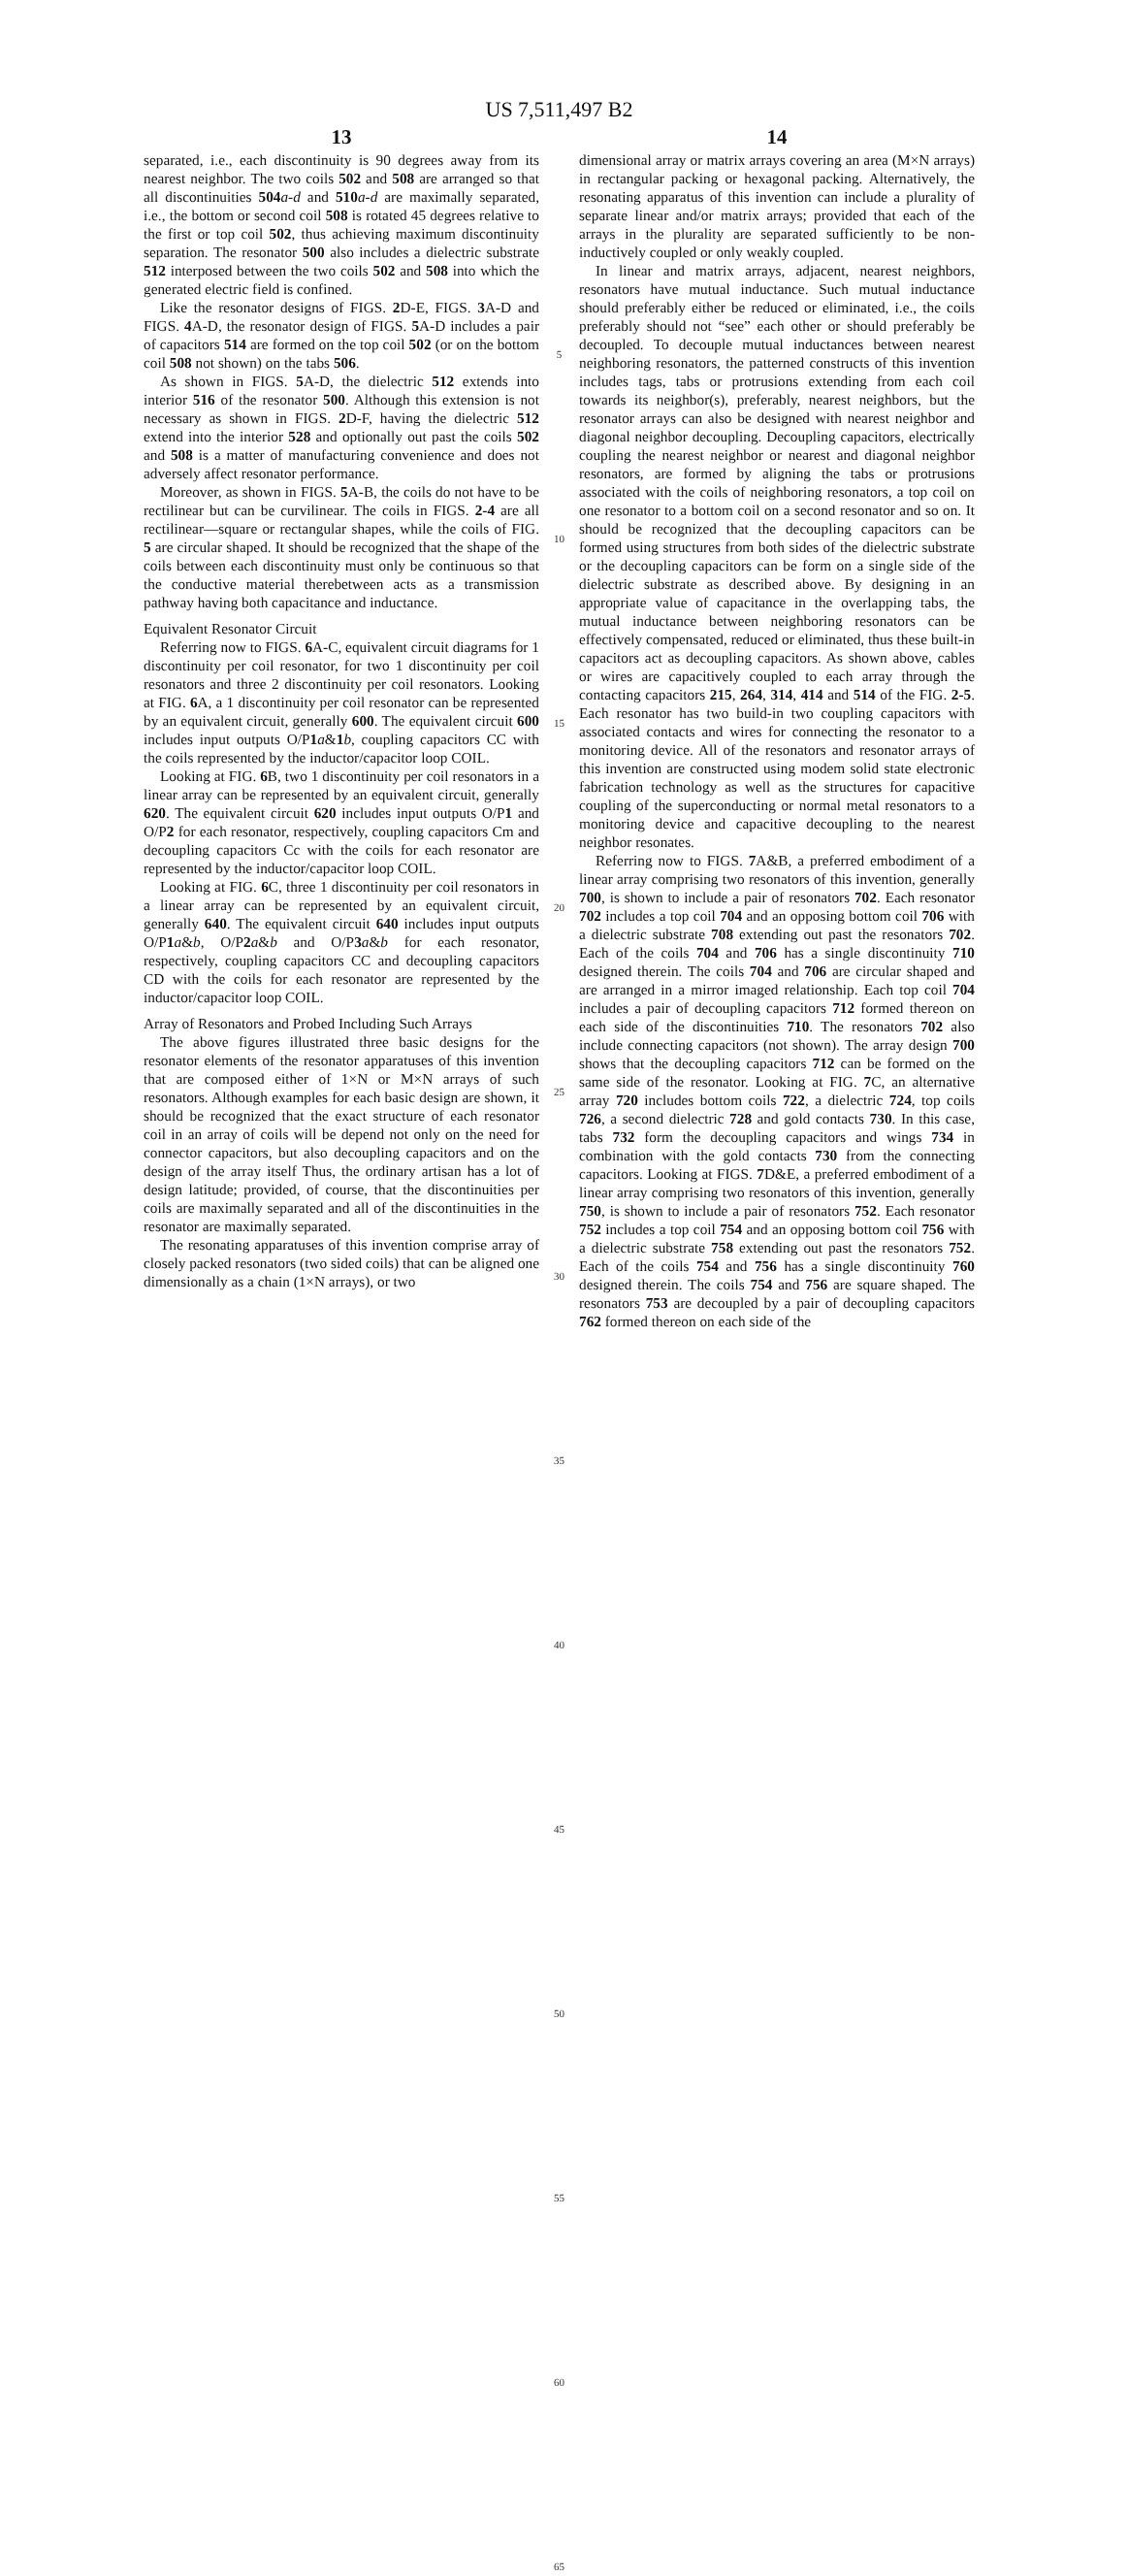US 7,511,497 B2
13
separated, i.e., each discontinuity is 90 degrees away from its nearest neighbor. The two coils 502 and 508 are arranged so that all discontinuities 504 a-d and 510 a-d are maximally separated, i.e., the bottom or second coil 508 is rotated 45 degrees relative to the first or top coil 502, thus achieving maximum discontinuity separation. The resonator 500 also includes a dielectric substrate 512 interposed between the two coils 502 and 508 into which the generated electric field is confined.
Like the resonator designs of FIGS. 2 D-E, FIGS. 3 A-D and FIGS. 4 A-D, the resonator design of FIGS. 5 A-D includes a pair of capacitors 514 are formed on the top coil 502 (or on the bottom coil 508 not shown) on the tabs 506.
As shown in FIGS. 5 A-D, the dielectric 512 extends into interior 516 of the resonator 500. Although this extension is not necessary as shown in FIGS. 2 D-F, having the dielectric 512 extend into the interior 528 and optionally out past the coils 502 and 508 is a matter of manufacturing convenience and does not adversely affect resonator performance.
Moreover, as shown in FIGS. 5 A-B, the coils do not have to be rectilinear but can be curvilinear. The coils in FIGS. 2-4 are all rectilinear—square or rectangular shapes, while the coils of FIG. 5 are circular shaped. It should be recognized that the shape of the coils between each discontinuity must only be continuous so that the conductive material therebetween acts as a transmission pathway having both capacitance and inductance.
Equivalent Resonator Circuit
Referring now to FIGS. 6 A-C, equivalent circuit diagrams for 1 discontinuity per coil resonator, for two 1 discontinuity per coil resonators and three 2 discontinuity per coil resonators. Looking at FIG. 6 A, a 1 discontinuity per coil resonator can be represented by an equivalent circuit, generally 600. The equivalent circuit 600 includes input outputs O/P1 a&1 b, coupling capacitors CC with the coils represented by the inductor/capacitor loop COIL.
Looking at FIG. 6 B, two 1 discontinuity per coil resonators in a linear array can be represented by an equivalent circuit, generally 620. The equivalent circuit 620 includes input outputs O/P1 and O/P2 for each resonator, respectively, coupling capacitors Cm and decoupling capacitors Cc with the coils for each resonator are represented by the inductor/capacitor loop COIL.
Looking at FIG. 6 C, three 1 discontinuity per coil resonators in a linear array can be represented by an equivalent circuit, generally 640. The equivalent circuit 640 includes input outputs O/P1 a&b, O/P2 a&b and O/P3 a&b for each resonator, respectively, coupling capacitors CC and decoupling capacitors CD with the coils for each resonator are represented by the inductor/capacitor loop COIL.
Array of Resonators and Probed Including Such Arrays
The above figures illustrated three basic designs for the resonator elements of the resonator apparatuses of this invention that are composed either of 1×N or M×N arrays of such resonators. Although examples for each basic design are shown, it should be recognized that the exact structure of each resonator coil in an array of coils will be depend not only on the need for connector capacitors, but also decoupling capacitors and on the design of the array itself Thus, the ordinary artisan has a lot of design latitude; provided, of course, that the discontinuities per coils are maximally separated and all of the discontinuities in the resonator are maximally separated.
The resonating apparatuses of this invention comprise array of closely packed resonators (two sided coils) that can be aligned one dimensionally as a chain (1×N arrays), or two
5
10
15
20
25
30
35
40
45
50
55
60
65
14
dimensional array or matrix arrays covering an area (M×N arrays) in rectangular packing or hexagonal packing. Alternatively, the resonating apparatus of this invention can include a plurality of separate linear and/or matrix arrays; provided that each of the arrays in the plurality are separated sufficiently to be non-inductively coupled or only weakly coupled.
In linear and matrix arrays, adjacent, nearest neighbors, resonators have mutual inductance. Such mutual inductance should preferably either be reduced or eliminated, i.e., the coils preferably should not “see” each other or should preferably be decoupled. To decouple mutual inductances between nearest neighboring resonators, the patterned constructs of this invention includes tags, tabs or protrusions extending from each coil towards its neighbor(s), preferably, nearest neighbors, but the resonator arrays can also be designed with nearest neighbor and diagonal neighbor decoupling. Decoupling capacitors, electrically coupling the nearest neighbor or nearest and diagonal neighbor resonators, are formed by aligning the tabs or protrusions associated with the coils of neighboring resonators, a top coil on one resonator to a bottom coil on a second resonator and so on. It should be recognized that the decoupling capacitors can be formed using structures from both sides of the dielectric substrate or the decoupling capacitors can be form on a single side of the dielectric substrate as described above. By designing in an appropriate value of capacitance in the overlapping tabs, the mutual inductance between neighboring resonators can be effectively compensated, reduced or eliminated, thus these built-in capacitors act as decoupling capacitors. As shown above, cables or wires are capacitively coupled to each array through the contacting capacitors 215, 264, 314, 414 and 514 of the FIG. 2-5. Each resonator has two build-in two coupling capacitors with associated contacts and wires for connecting the resonator to a monitoring device. All of the resonators and resonator arrays of this invention are constructed using modem solid state electronic fabrication technology as well as the structures for capacitive coupling of the superconducting or normal metal resonators to a monitoring device and capacitive decoupling to the nearest neighbor resonates.
Referring now to FIGS. 7 A&B, a preferred embodiment of a linear array comprising two resonators of this invention, generally 700, is shown to include a pair of resonators 702. Each resonator 702 includes a top coil 704 and an opposing bottom coil 706 with a dielectric substrate 708 extending out past the resonators 702. Each of the coils 704 and 706 has a single discontinuity 710 designed therein. The coils 704 and 706 are circular shaped and are arranged in a mirror imaged relationship. Each top coil 704 includes a pair of decoupling capacitors 712 formed thereon on each side of the discontinuities 710. The resonators 702 also include connecting capacitors (not shown). The array design 700 shows that the decoupling capacitors 712 can be formed on the same side of the resonator. Looking at FIG. 7 C, an alternative array 720 includes bottom coils 722, a dielectric 724, top coils 726, a second dielectric 728 and gold contacts 730. In this case, tabs 732 form the decoupling capacitors and wings 734 in combination with the gold contacts 730 from the connecting capacitors. Looking at FIGS. 7 D&E, a preferred embodiment of a linear array comprising two resonators of this invention, generally 750, is shown to include a pair of resonators 752. Each resonator 752 includes a top coil 754 and an opposing bottom coil 756 with a dielectric substrate 758 extending out past the resonators 752. Each of the coils 754 and 756 has a single discontinuity 760 designed therein. The coils 754 and 756 are square shaped. The resonators 753 are decoupled by a pair of decoupling capacitors 762 formed thereon on each side of the